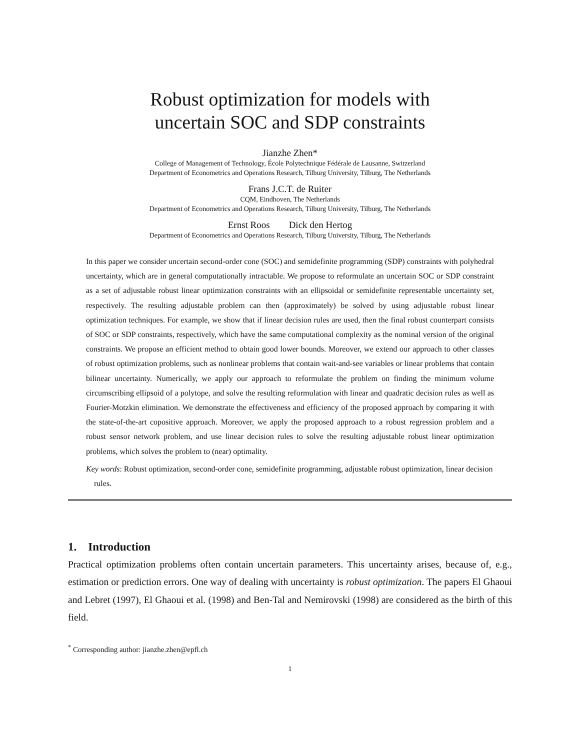Robust optimization for models with
uncertain SOC and SDP constraints
Jianzhe Zhen*
College of Management of Technology, École Polytechnique Fédérale de Lausanne, Switzerland
Department of Econometrics and Operations Research, Tilburg University, Tilburg, The Netherlands
Frans J.C.T. de Ruiter
CQM, Eindhoven, The Netherlands
Department of Econometrics and Operations Research, Tilburg University, Tilburg, The Netherlands
Ernst Roos Dick den Hertog
Department of Econometrics and Operations Research, Tilburg University, Tilburg, The Netherlands
In this paper we consider uncertain second-order cone (SOC) and semidefinite programming (SDP) constraints with polyhedral uncertainty, which are in general computationally intractable. We propose to reformulate an uncertain SOC or SDP constraint as a set of adjustable robust linear optimization constraints with an ellipsoidal or semidefinite representable uncertainty set, respectively. The resulting adjustable problem can then (approximately) be solved by using adjustable robust linear optimization techniques. For example, we show that if linear decision rules are used, then the final robust counterpart consists of SOC or SDP constraints, respectively, which have the same computational complexity as the nominal version of the original constraints. We propose an efficient method to obtain good lower bounds. Moreover, we extend our approach to other classes of robust optimization problems, such as nonlinear problems that contain wait-and-see variables or linear problems that contain bilinear uncertainty. Numerically, we apply our approach to reformulate the problem on finding the minimum volume circumscribing ellipsoid of a polytope, and solve the resulting reformulation with linear and quadratic decision rules as well as Fourier-Motzkin elimination. We demonstrate the effectiveness and efficiency of the proposed approach by comparing it with the state-of-the-art copositive approach. Moreover, we apply the proposed approach to a robust regression problem and a robust sensor network problem, and use linear decision rules to solve the resulting adjustable robust linear optimization problems, which solves the problem to (near) optimality.
Key words: Robust optimization, second-order cone, semidefinite programming, adjustable robust optimization, linear decision rules.
1. Introduction
Practical optimization problems often contain uncertain parameters. This uncertainty arises, because of, e.g., estimation or prediction errors. One way of dealing with uncertainty is robust optimization. The papers El Ghaoui and Lebret (1997), El Ghaoui et al. (1998) and Ben-Tal and Nemirovski (1998) are considered as the birth of this field.
<sup>*</sup> Corresponding author: jianzhe.zhen@epfl.ch
1